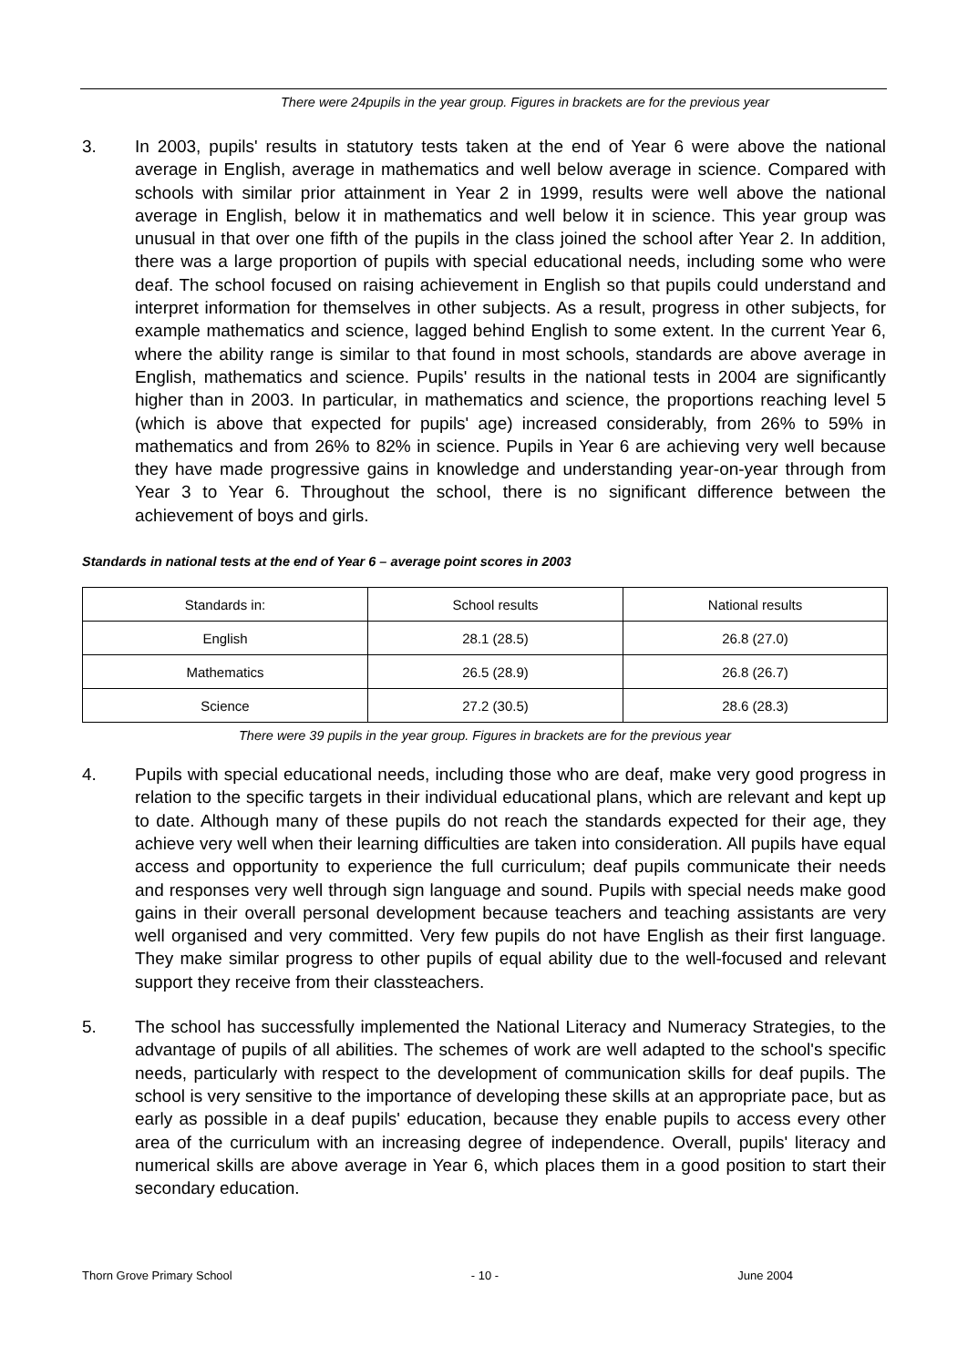There were 24pupils in the year group. Figures in brackets are for the previous year
3. In 2003, pupils' results in statutory tests taken at the end of Year 6 were above the national average in English, average in mathematics and well below average in science. Compared with schools with similar prior attainment in Year 2 in 1999, results were well above the national average in English, below it in mathematics and well below it in science. This year group was unusual in that over one fifth of the pupils in the class joined the school after Year 2. In addition, there was a large proportion of pupils with special educational needs, including some who were deaf. The school focused on raising achievement in English so that pupils could understand and interpret information for themselves in other subjects. As a result, progress in other subjects, for example mathematics and science, lagged behind English to some extent. In the current Year 6, where the ability range is similar to that found in most schools, standards are above average in English, mathematics and science. Pupils' results in the national tests in 2004 are significantly higher than in 2003. In particular, in mathematics and science, the proportions reaching level 5 (which is above that expected for pupils' age) increased considerably, from 26% to 59% in mathematics and from 26% to 82% in science. Pupils in Year 6 are achieving very well because they have made progressive gains in knowledge and understanding year-on-year through from Year 3 to Year 6. Throughout the school, there is no significant difference between the achievement of boys and girls.
Standards in national tests at the end of Year 6 – average point scores in 2003
| Standards in: | School results | National results |
| English | 28.1 (28.5) | 26.8 (27.0) |
| Mathematics | 26.5 (28.9) | 26.8 (26.7) |
| Science | 27.2 (30.5) | 28.6 (28.3) |
There were 39 pupils in the year group. Figures in brackets are for the previous year
4. Pupils with special educational needs, including those who are deaf, make very good progress in relation to the specific targets in their individual educational plans, which are relevant and kept up to date. Although many of these pupils do not reach the standards expected for their age, they achieve very well when their learning difficulties are taken into consideration. All pupils have equal access and opportunity to experience the full curriculum; deaf pupils communicate their needs and responses very well through sign language and sound. Pupils with special needs make good gains in their overall personal development because teachers and teaching assistants are very well organised and very committed. Very few pupils do not have English as their first language. They make similar progress to other pupils of equal ability due to the well-focused and relevant support they receive from their classteachers.
5. The school has successfully implemented the National Literacy and Numeracy Strategies, to the advantage of pupils of all abilities. The schemes of work are well adapted to the school's specific needs, particularly with respect to the development of communication skills for deaf pupils. The school is very sensitive to the importance of developing these skills at an appropriate pace, but as early as possible in a deaf pupils' education, because they enable pupils to access every other area of the curriculum with an increasing degree of independence. Overall, pupils' literacy and numerical skills are above average in Year 6, which places them in a good position to start their secondary education.
Thorn Grove Primary School - 10 - June 2004